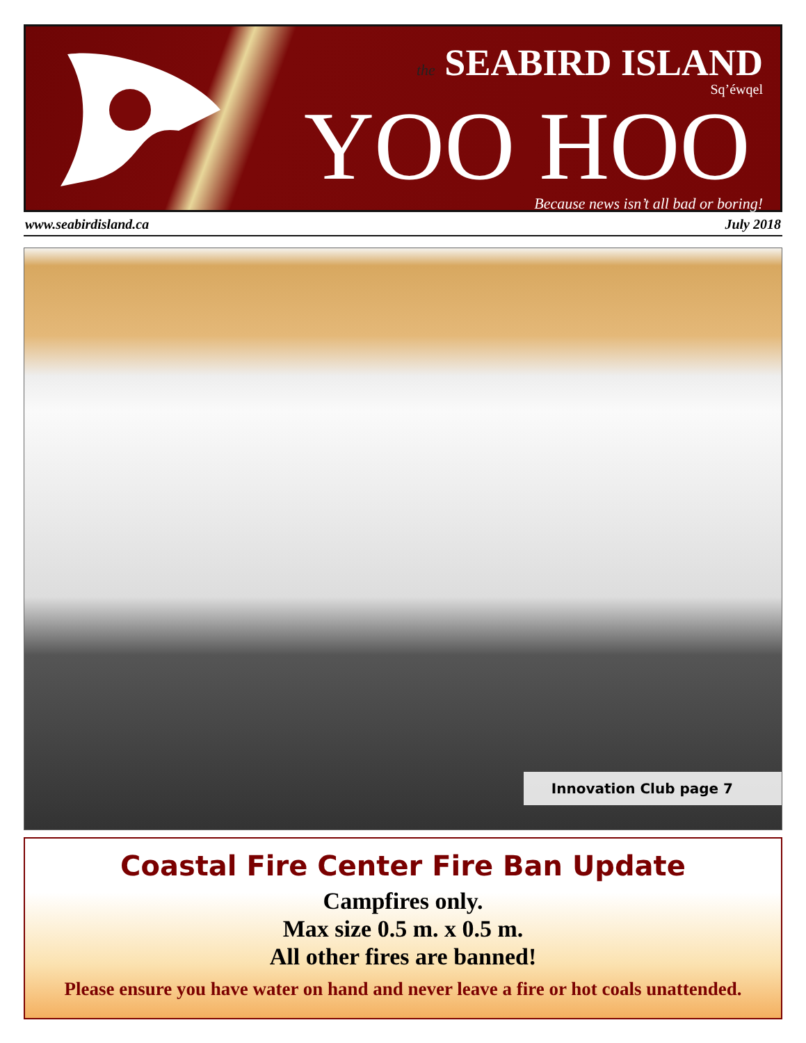the SEABIRD ISLAND
Sq’éwqel
YOO HOO
Because news isn’t all bad or boring!
www.seabirdisland.ca July 2018
Innovation Club page 7
Coastal Fire Center Fire Ban Update
Campfires only.
Max size 0.5 m. x 0.5 m.
All other fires are banned!
Please ensure you have water on hand and never leave a fire or hot coals unattended.